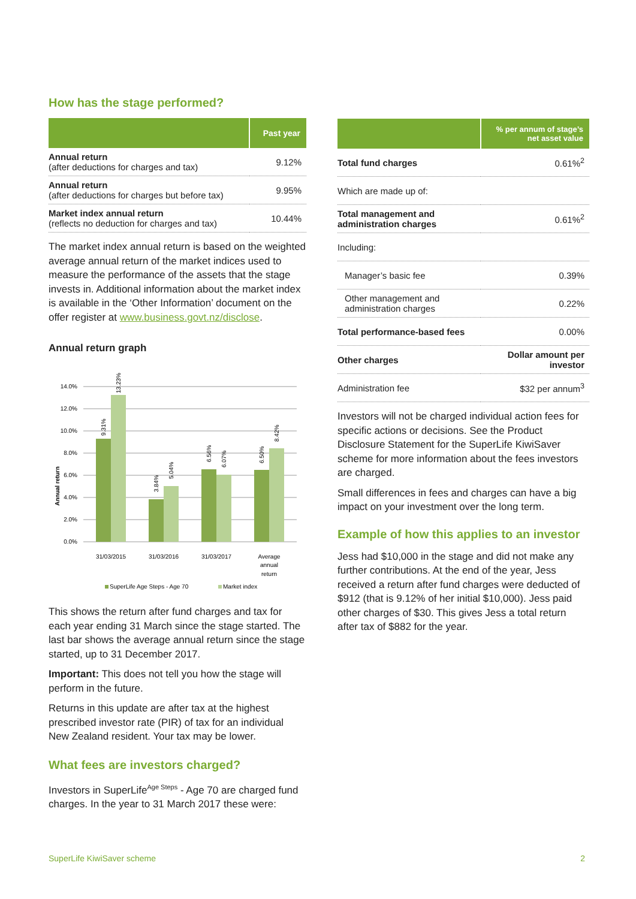How has the stage performed?
| | Past year |
| --- | --- |
| Annual return (after deductions for charges and tax) | 9.12% |
| Annual return (after deductions for charges but before tax) | 9.95% |
| Market index annual return (reflects no deduction for charges and tax) | 10.44% |
The market index annual return is based on the weighted average annual return of the market indices used to measure the performance of the assets that the stage invests in. Additional information about the market index is available in the ‘Other Information’ document on the offer register at www.business.govt.nz/disclose.
Annual return graph
14.0%
12.0%
10.0%
8.0%
6.0%
4.0%
2.0%
0.0%
Annual return
9.31%
13.23%
3.84%
5.04%
6.56%
6.07%
6.50%
8.42%
31/03/2015
31/03/2016
31/03/2017
Average
annual
return
SuperLife Age Steps - Age 70
Market index
This shows the return after fund charges and tax for each year ending 31 March since the stage started. The last bar shows the average annual return since the stage started, up to 31 December 2017.
Important: This does not tell you how the stage will perform in the future.
Returns in this update are after tax at the highest prescribed investor rate (PIR) of tax for an individual New Zealand resident. Your tax may be lower.
What fees are investors charged?
Investors in SuperLife<sup>Age Steps</sup> - Age 70 are charged fund charges. In the year to 31 March 2017 these were:
| | % per annum of stage’s net asset value |
| --- | --- |
| Total fund charges | 0.61%<sup>2</sup> |
| Which are made up of: | |
| Total management and administration charges | 0.61%<sup>2</sup> |
| Including: | |
| Manager’s basic fee | 0.39% |
| Other management and administration charges | 0.22% |
| Total performance-based fees | 0.00% |
| Other charges | Dollar amount per investor |
| Administration fee | $32 per annum<sup>3</sup> |
Investors will not be charged individual action fees for specific actions or decisions. See the Product Disclosure Statement for the SuperLife KiwiSaver scheme for more information about the fees investors are charged.
Small differences in fees and charges can have a big impact on your investment over the long term.
Example of how this applies to an investor
Jess had $10,000 in the stage and did not make any further contributions. At the end of the year, Jess received a return after fund charges were deducted of $912 (that is 9.12% of her initial $10,000). Jess paid other charges of $30. This gives Jess a total return after tax of $882 for the year.
SuperLife KiwiSaver scheme 2